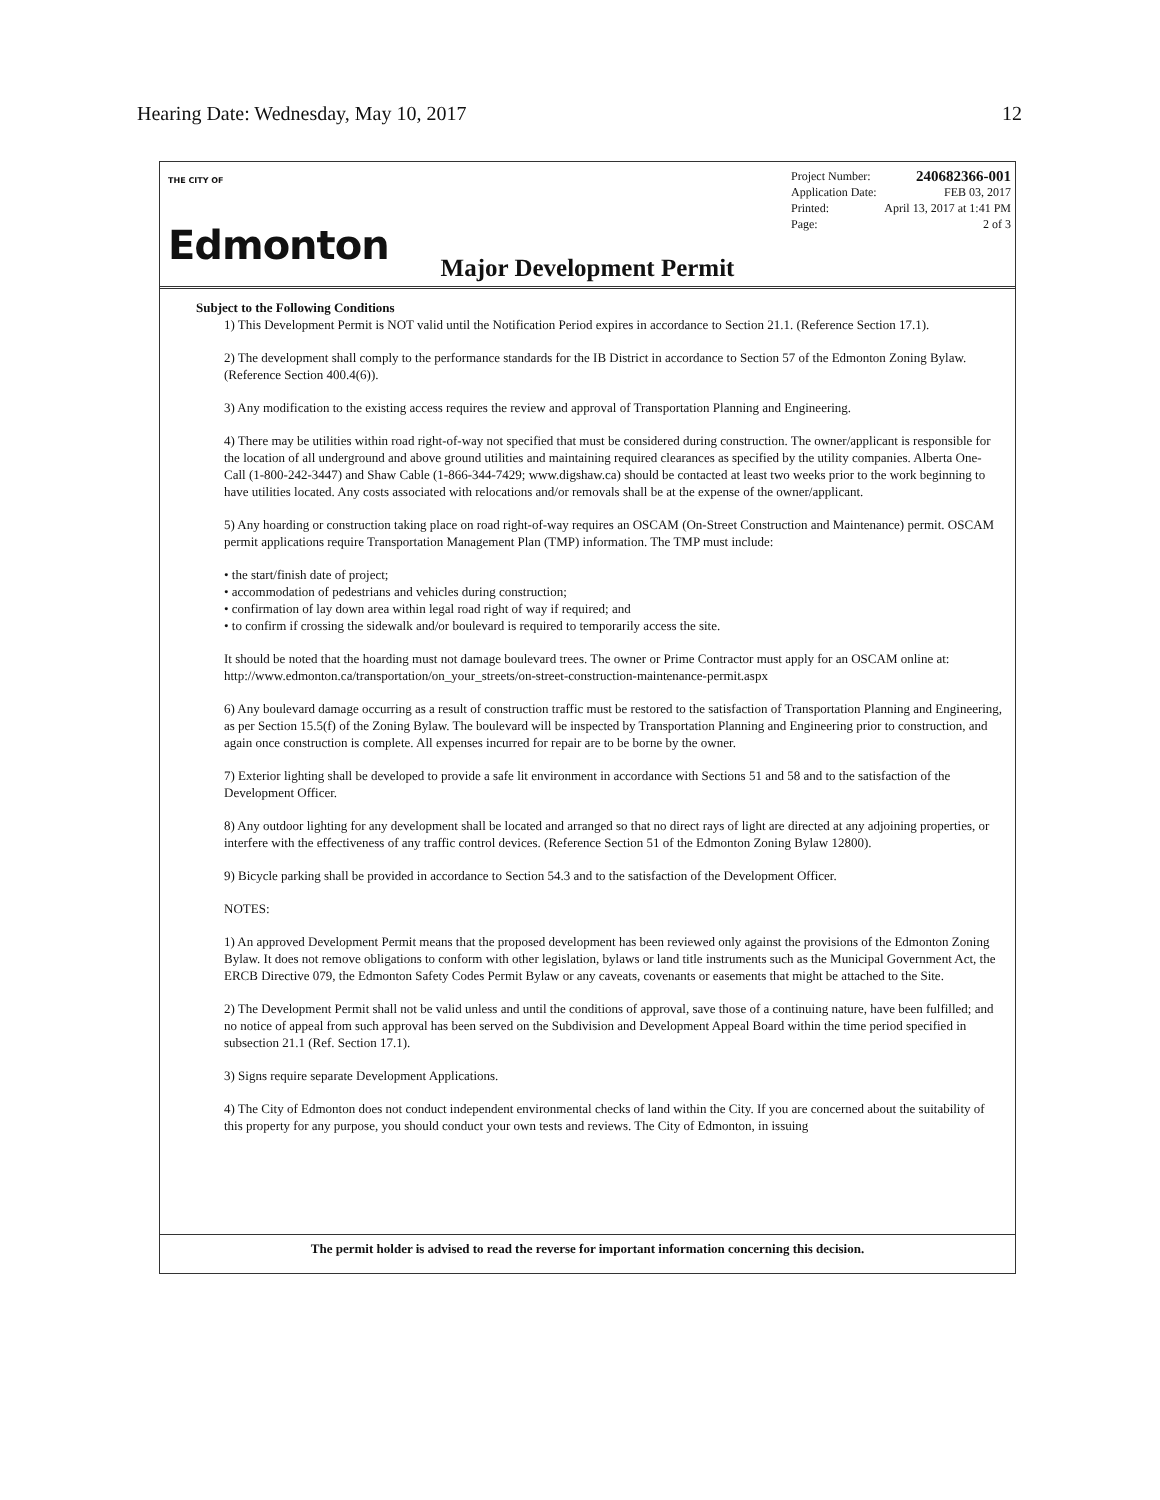Hearing Date: Wednesday, May 10, 2017 12
THE CITY OF
Edmonton
Project Number: 240682366-001
Application Date: FEB 03, 2017
Printed: April 13, 2017 at 1:41 PM
Page: 2 of 3
Major Development Permit
Subject to the Following Conditions
1) This Development Permit is NOT valid until the Notification Period expires in accordance to Section 21.1. (Reference Section 17.1).
2) The development shall comply to the performance standards for the IB District in accordance to Section 57 of the Edmonton Zoning Bylaw. (Reference Section 400.4(6)).
3) Any modification to the existing access requires the review and approval of Transportation Planning and Engineering.
4) There may be utilities within road right-of-way not specified that must be considered during construction. The owner/applicant is responsible for the location of all underground and above ground utilities and maintaining required clearances as specified by the utility companies. Alberta One-Call (1-800-242-3447) and Shaw Cable (1-866-344-7429; www.digshaw.ca) should be contacted at least two weeks prior to the work beginning to have utilities located. Any costs associated with relocations and/or removals shall be at the expense of the owner/applicant.
5) Any hoarding or construction taking place on road right-of-way requires an OSCAM (On-Street Construction and Maintenance) permit. OSCAM permit applications require Transportation Management Plan (TMP) information. The TMP must include:
• the start/finish date of project;
• accommodation of pedestrians and vehicles during construction;
• confirmation of lay down area within legal road right of way if required; and
• to confirm if crossing the sidewalk and/or boulevard is required to temporarily access the site.
It should be noted that the hoarding must not damage boulevard trees. The owner or Prime Contractor must apply for an OSCAM online at: http://www.edmonton.ca/transportation/on_your_streets/on-street-construction-maintenance-permit.aspx
6) Any boulevard damage occurring as a result of construction traffic must be restored to the satisfaction of Transportation Planning and Engineering, as per Section 15.5(f) of the Zoning Bylaw. The boulevard will be inspected by Transportation Planning and Engineering prior to construction, and again once construction is complete. All expenses incurred for repair are to be borne by the owner.
7) Exterior lighting shall be developed to provide a safe lit environment in accordance with Sections 51 and 58 and to the satisfaction of the Development Officer.
8) Any outdoor lighting for any development shall be located and arranged so that no direct rays of light are directed at any adjoining properties, or interfere with the effectiveness of any traffic control devices. (Reference Section 51 of the Edmonton Zoning Bylaw 12800).
9) Bicycle parking shall be provided in accordance to Section 54.3 and to the satisfaction of the Development Officer.
NOTES:
1) An approved Development Permit means that the proposed development has been reviewed only against the provisions of the Edmonton Zoning Bylaw. It does not remove obligations to conform with other legislation, bylaws or land title instruments such as the Municipal Government Act, the ERCB Directive 079, the Edmonton Safety Codes Permit Bylaw or any caveats, covenants or easements that might be attached to the Site.
2) The Development Permit shall not be valid unless and until the conditions of approval, save those of a continuing nature, have been fulfilled; and no notice of appeal from such approval has been served on the Subdivision and Development Appeal Board within the time period specified in subsection 21.1 (Ref. Section 17.1).
3) Signs require separate Development Applications.
4) The City of Edmonton does not conduct independent environmental checks of land within the City. If you are concerned about the suitability of this property for any purpose, you should conduct your own tests and reviews. The City of Edmonton, in issuing
The permit holder is advised to read the reverse for important information concerning this decision.